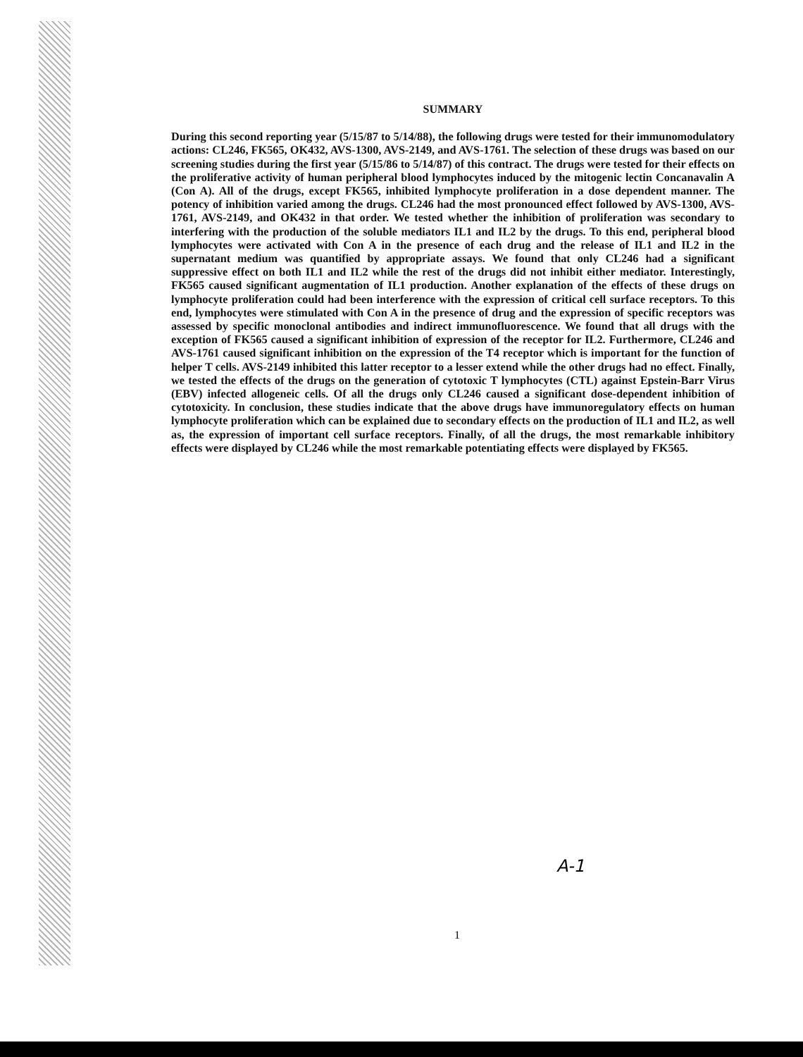SUMMARY
During this second reporting year (5/15/87 to 5/14/88), the following drugs were tested for their immunomodulatory actions: CL246, FK565, OK432, AVS-1300, AVS-2149, and AVS-1761. The selection of these drugs was based on our screening studies during the first year (5/15/86 to 5/14/87) of this contract. The drugs were tested for their effects on the proliferative activity of human peripheral blood lymphocytes induced by the mitogenic lectin Concanavalin A (Con A). All of the drugs, except FK565, inhibited lymphocyte proliferation in a dose dependent manner. The potency of inhibition varied among the drugs. CL246 had the most pronounced effect followed by AVS-1300, AVS-1761, AVS-2149, and OK432 in that order. We tested whether the inhibition of proliferation was secondary to interfering with the production of the soluble mediators IL1 and IL2 by the drugs. To this end, peripheral blood lymphocytes were activated with Con A in the presence of each drug and the release of IL1 and IL2 in the supernatant medium was quantified by appropriate assays. We found that only CL246 had a significant suppressive effect on both IL1 and IL2 while the rest of the drugs did not inhibit either mediator. Interestingly, FK565 caused significant augmentation of IL1 production. Another explanation of the effects of these drugs on lymphocyte proliferation could had been interference with the expression of critical cell surface receptors. To this end, lymphocytes were stimulated with Con A in the presence of drug and the expression of specific receptors was assessed by specific monoclonal antibodies and indirect immunofluorescence. We found that all drugs with the exception of FK565 caused a significant inhibition of expression of the receptor for IL2. Furthermore, CL246 and AVS-1761 caused significant inhibition on the expression of the T4 receptor which is important for the function of helper T cells. AVS-2149 inhibited this latter receptor to a lesser extend while the other drugs had no effect. Finally, we tested the effects of the drugs on the generation of cytotoxic T lymphocytes (CTL) against Epstein-Barr Virus (EBV) infected allogeneic cells. Of all the drugs only CL246 caused a significant dose-dependent inhibition of cytotoxicity. In conclusion, these studies indicate that the above drugs have immunoregulatory effects on human lymphocyte proliferation which can be explained due to secondary effects on the production of IL1 and IL2, as well as, the expression of important cell surface receptors. Finally, of all the drugs, the most remarkable inhibitory effects were displayed by CL246 while the most remarkable potentiating effects were displayed by FK565.
A-1
1